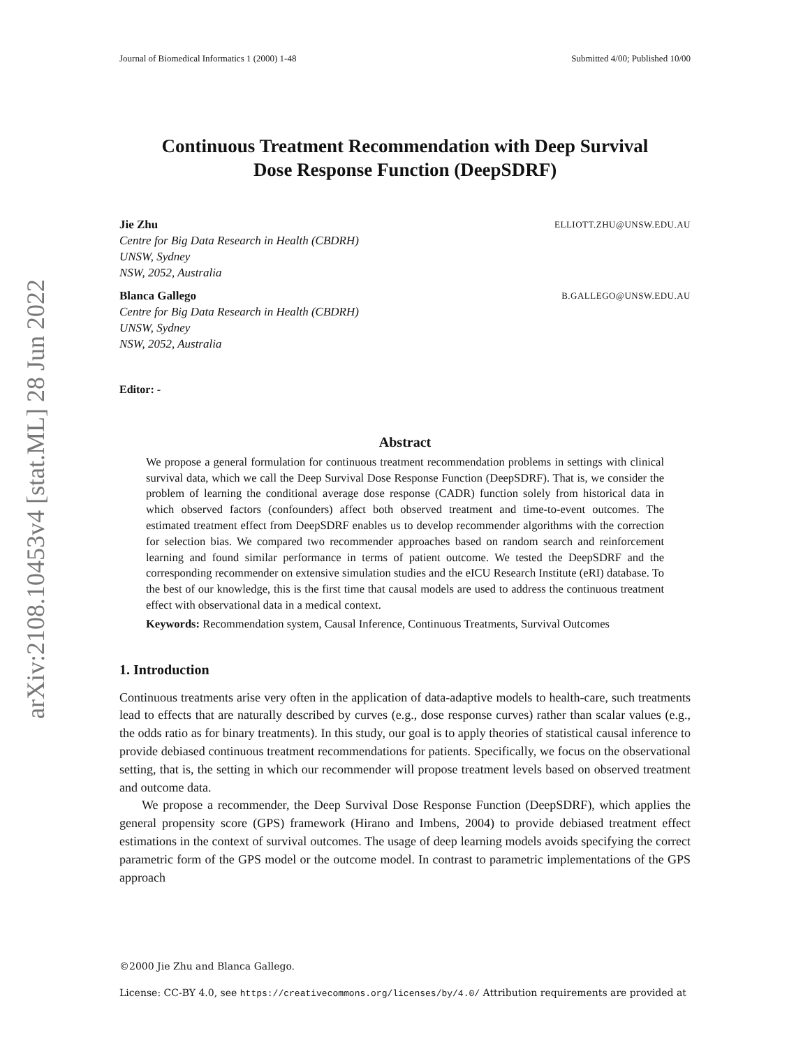arXiv:2108.10453v4 [stat.ML] 28 Jun 2022
Journal of Biomedical Informatics 1 (2000) 1-48 Submitted 4/00; Published 10/00
Continuous Treatment Recommendation with Deep Survival
Dose Response Function (DeepSDRF)
Jie Zhu ELLIOTT.ZHU@UNSW.EDU.AU
Centre for Big Data Research in Health (CBDRH)
UNSW, Sydney
NSW, 2052, Australia
Blanca Gallego B.GALLEGO@UNSW.EDU.AU
Centre for Big Data Research in Health (CBDRH)
UNSW, Sydney
NSW, 2052, Australia
Editor: -
Abstract
We propose a general formulation for continuous treatment recommendation problems in settings with clinical survival data, which we call the Deep Survival Dose Response Function (DeepSDRF). That is, we consider the problem of learning the conditional average dose response (CADR) function solely from historical data in which observed factors (confounders) affect both observed treatment and time-to-event outcomes. The estimated treatment effect from DeepSDRF enables us to develop recommender algorithms with the correction for selection bias. We compared two recommender approaches based on random search and reinforcement learning and found similar performance in terms of patient outcome. We tested the DeepSDRF and the corresponding recommender on extensive simulation studies and the eICU Research Institute (eRI) database. To the best of our knowledge, this is the first time that causal models are used to address the continuous treatment effect with observational data in a medical context.
Keywords: Recommendation system, Causal Inference, Continuous Treatments, Survival Outcomes
1. Introduction
Continuous treatments arise very often in the application of data-adaptive models to health-care, such treatments lead to effects that are naturally described by curves (e.g., dose response curves) rather than scalar values (e.g., the odds ratio as for binary treatments). In this study, our goal is to apply theories of statistical causal inference to provide debiased continuous treatment recommendations for patients. Specifically, we focus on the observational setting, that is, the setting in which our recommender will propose treatment levels based on observed treatment and outcome data.
We propose a recommender, the Deep Survival Dose Response Function (DeepSDRF), which applies the general propensity score (GPS) framework (Hirano and Imbens, 2004) to provide debiased treatment effect estimations in the context of survival outcomes. The usage of deep learning models avoids specifying the correct parametric form of the GPS model or the outcome model. In contrast to parametric implementations of the GPS approach
©2000 Jie Zhu and Blanca Gallego.
License: CC-BY 4.0, see https://creativecommons.org/licenses/by/4.0/ Attribution requirements are provided at